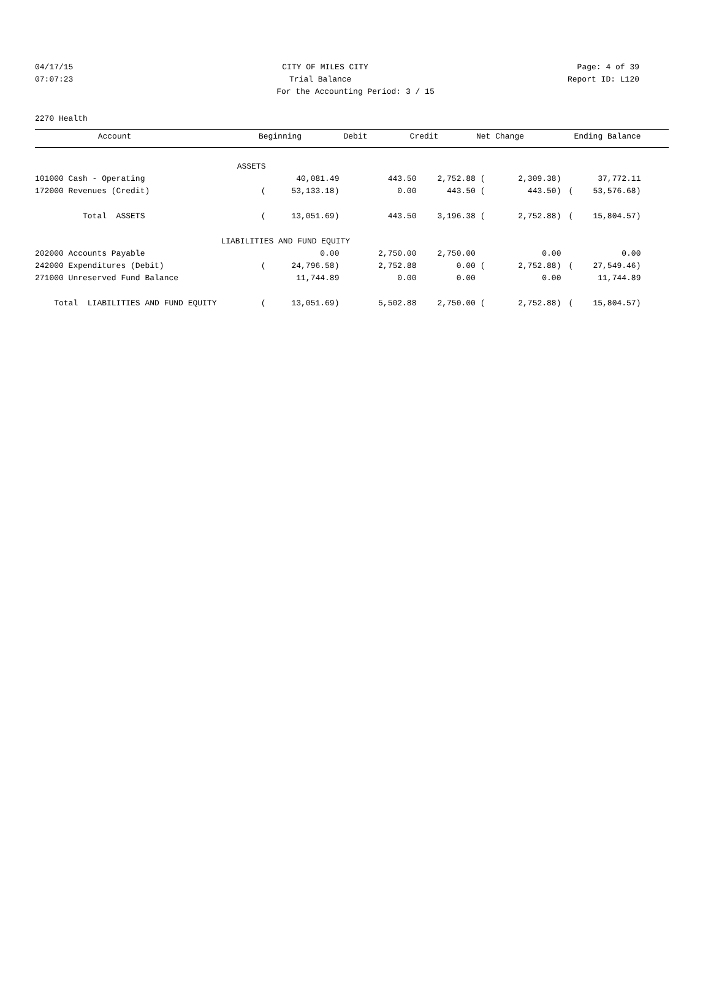04/17/15 CITY OF MILES CITY Page: 4 of 39
07:07:23 Trial Balance Report ID: L120
For the Accounting Period: 3 / 15
2270 Health
| Account | | Beginning | Debit | Credit | Net Change | Ending Balance |
| --- | --- | --- | --- | --- | --- | --- |
| ASSETS | | | | | | | | |
| 101000 Cash - Operating | | 40,081.49 | 443.50 | 2,752.88 ( | 2,309.38) | | 37,772.11 | |
| 172000 Revenues (Credit) | ( | 53,133.18) | 0.00 | 443.50 ( | 443.50) | ( | 53,576.68) | |
| Total ASSETS | ( | 13,051.69) | 443.50 | 3,196.38 ( | 2,752.88) | ( | 15,804.57) | |
| | LIABILITIES AND FUND EQUITY | | | | | | | |
| 202000 Accounts Payable | | 0.00 | 2,750.00 | 2,750.00 | 0.00 | | 0.00 | |
| 242000 Expenditures (Debit) | ( | 24,796.58) | 2,752.88 | 0.00 ( | 2,752.88) | ( | 27,549.46) | |
| 271000 Unreserved Fund Balance | | 11,744.89 | 0.00 | 0.00 | 0.00 | | 11,744.89 | |
| Total LIABILITIES AND FUND EQUITY | ( | 13,051.69) | 5,502.88 | 2,750.00 ( | 2,752.88) | ( | 15,804.57) | |